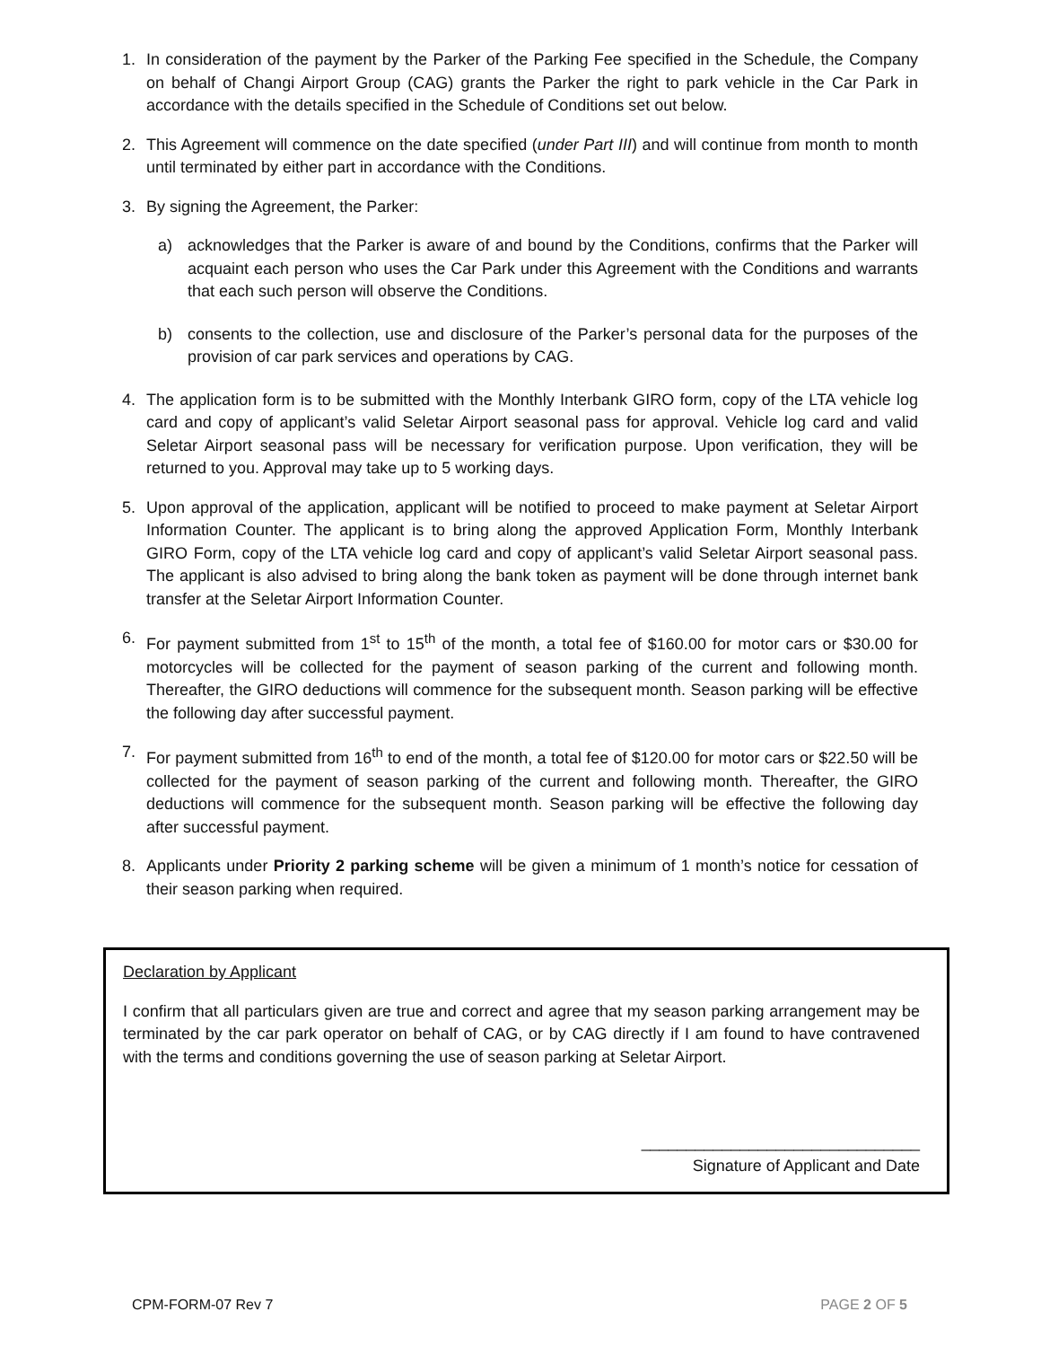1. In consideration of the payment by the Parker of the Parking Fee specified in the Schedule, the Company on behalf of Changi Airport Group (CAG) grants the Parker the right to park vehicle in the Car Park in accordance with the details specified in the Schedule of Conditions set out below.
2. This Agreement will commence on the date specified (under Part III) and will continue from month to month until terminated by either part in accordance with the Conditions.
3. By signing the Agreement, the Parker:
a) acknowledges that the Parker is aware of and bound by the Conditions, confirms that the Parker will acquaint each person who uses the Car Park under this Agreement with the Conditions and warrants that each such person will observe the Conditions.
b) consents to the collection, use and disclosure of the Parker’s personal data for the purposes of the provision of car park services and operations by CAG.
4. The application form is to be submitted with the Monthly Interbank GIRO form, copy of the LTA vehicle log card and copy of applicant’s valid Seletar Airport seasonal pass for approval. Vehicle log card and valid Seletar Airport seasonal pass will be necessary for verification purpose. Upon verification, they will be returned to you. Approval may take up to 5 working days.
5. Upon approval of the application, applicant will be notified to proceed to make payment at Seletar Airport Information Counter. The applicant is to bring along the approved Application Form, Monthly Interbank GIRO Form, copy of the LTA vehicle log card and copy of applicant’s valid Seletar Airport seasonal pass. The applicant is also advised to bring along the bank token as payment will be done through internet bank transfer at the Seletar Airport Information Counter.
6. For payment submitted from 1<sup>st</sup> to 15<sup>th</sup> of the month, a total fee of $160.00 for motor cars or $30.00 for motorcycles will be collected for the payment of season parking of the current and following month. Thereafter, the GIRO deductions will commence for the subsequent month. Season parking will be effective the following day after successful payment.
7. For payment submitted from 16<sup>th</sup> to end of the month, a total fee of $120.00 for motor cars or $22.50 will be collected for the payment of season parking of the current and following month. Thereafter, the GIRO deductions will commence for the subsequent month. Season parking will be effective the following day after successful payment.
8. Applicants under Priority 2 parking scheme will be given a minimum of 1 month’s notice for cessation of their season parking when required.
Declaration by Applicant
I confirm that all particulars given are true and correct and agree that my season parking arrangement may be terminated by the car park operator on behalf of CAG, or by CAG directly if I am found to have contravened with the terms and conditions governing the use of season parking at Seletar Airport.
_______________________________
Signature of Applicant and Date
CPM-FORM-07 Rev 7 PAGE 2 OF 5